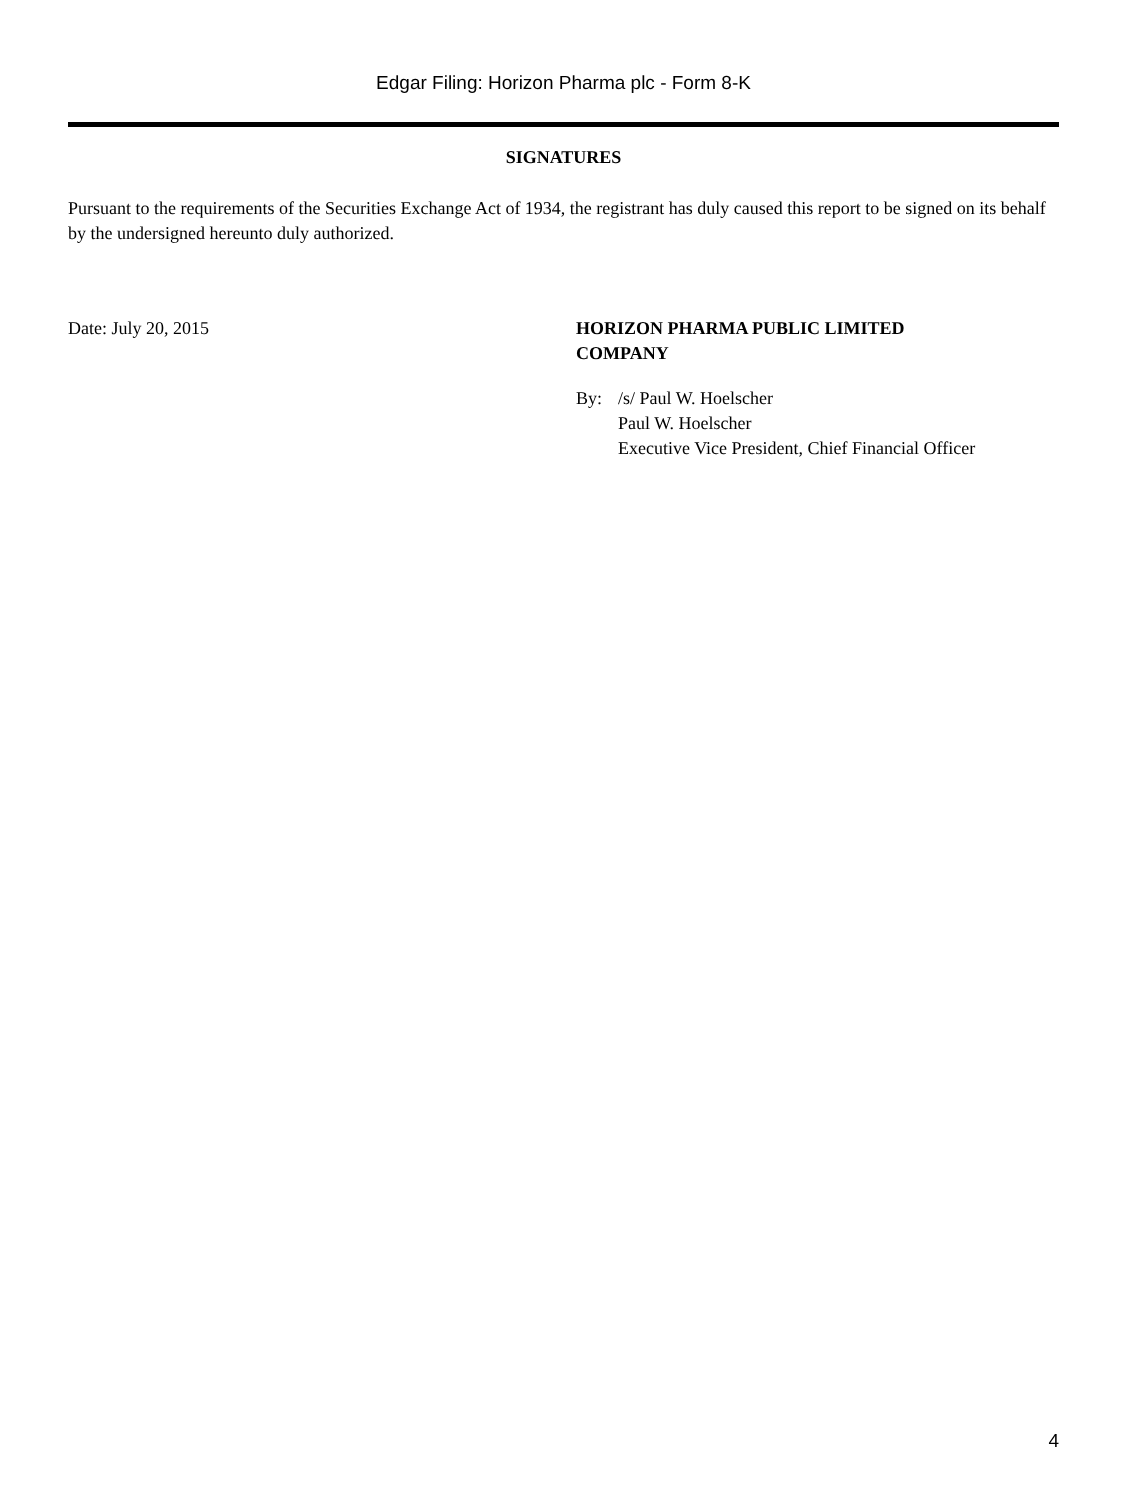Edgar Filing: Horizon Pharma plc - Form 8-K
SIGNATURES
Pursuant to the requirements of the Securities Exchange Act of 1934, the registrant has duly caused this report to be signed on its behalf by the undersigned hereunto duly authorized.
Date: July 20, 2015 HORIZON PHARMA PUBLIC LIMITED
COMPANY
By: /s/ Paul W. Hoelscher
Paul W. Hoelscher
Executive Vice President, Chief Financial Officer
4